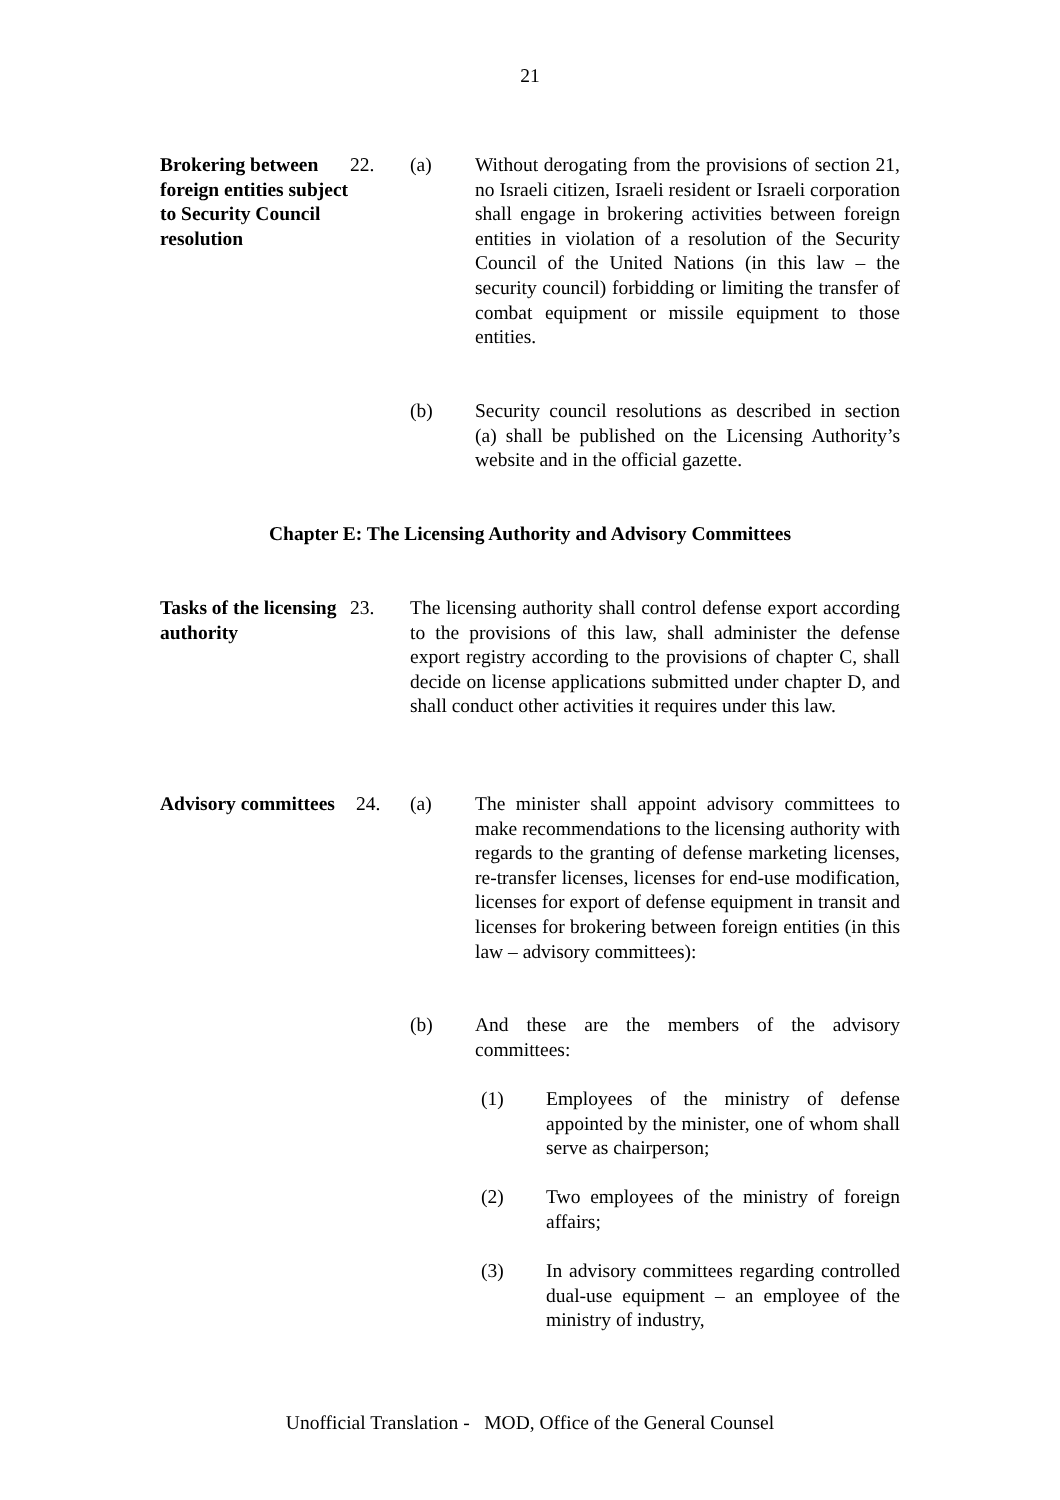21
Brokering between foreign entities subject to Security Council resolution
22. (a) Without derogating from the provisions of section 21, no Israeli citizen, Israeli resident or Israeli corporation shall engage in brokering activities between foreign entities in violation of a resolution of the Security Council of the United Nations (in this law – the security council) forbidding or limiting the transfer of combat equipment or missile equipment to those entities.
(b) Security council resolutions as described in section (a) shall be published on the Licensing Authority’s website and in the official gazette.
Chapter E: The Licensing Authority and Advisory Committees
Tasks of the licensing authority
23. The licensing authority shall control defense export according to the provisions of this law, shall administer the defense export registry according to the provisions of chapter C, shall decide on license applications submitted under chapter D, and shall conduct other activities it requires under this law.
Advisory committees
24. (a) The minister shall appoint advisory committees to make recommendations to the licensing authority with regards to the granting of defense marketing licenses, re-transfer licenses, licenses for end-use modification, licenses for export of defense equipment in transit and licenses for brokering between foreign entities (in this law – advisory committees):
(b) And these are the members of the advisory committees:
(1) Employees of the ministry of defense appointed by the minister, one of whom shall serve as chairperson;
(2) Two employees of the ministry of foreign affairs;
(3) In advisory committees regarding controlled dual-use equipment – an employee of the ministry of industry,
Unofficial Translation - MOD, Office of the General Counsel